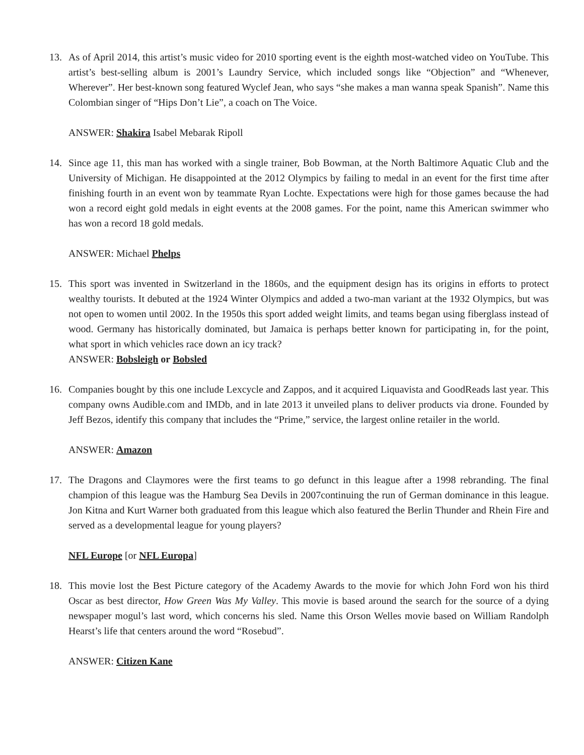13. As of April 2014, this artist’s music video for 2010 sporting event is the eighth most-watched video on YouTube. This artist’s best-selling album is 2001’s Laundry Service, which included songs like “Objection” and “Whenever, Wherever”. Her best-known song featured Wyclef Jean, who says “she makes a man wanna speak Spanish”. Name this Colombian singer of “Hips Don’t Lie”, a coach on The Voice.
ANSWER: Shakira Isabel Mebarak Ripoll
14. Since age 11, this man has worked with a single trainer, Bob Bowman, at the North Baltimore Aquatic Club and the University of Michigan. He disappointed at the 2012 Olympics by failing to medal in an event for the first time after finishing fourth in an event won by teammate Ryan Lochte. Expectations were high for those games because the had won a record eight gold medals in eight events at the 2008 games. For the point, name this American swimmer who has won a record 18 gold medals.
ANSWER: Michael Phelps
15. This sport was invented in Switzerland in the 1860s, and the equipment design has its origins in efforts to protect wealthy tourists. It debuted at the 1924 Winter Olympics and added a two-man variant at the 1932 Olympics, but was not open to women until 2002. In the 1950s this sport added weight limits, and teams began using fiberglass instead of wood. Germany has historically dominated, but Jamaica is perhaps better known for participating in, for the point, what sport in which vehicles race down an icy track?
ANSWER: Bobsleigh or Bobsled
16. Companies bought by this one include Lexcycle and Zappos, and it acquired Liquavista and GoodReads last year. This company owns Audible.com and IMDb, and in late 2013 it unveiled plans to deliver products via drone. Founded by Jeff Bezos, identify this company that includes the “Prime,” service, the largest online retailer in the world.
ANSWER: Amazon
17. The Dragons and Claymores were the first teams to go defunct in this league after a 1998 rebranding. The final champion of this league was the Hamburg Sea Devils in 2007continuing the run of German dominance in this league. Jon Kitna and Kurt Warner both graduated from this league which also featured the Berlin Thunder and Rhein Fire and served as a developmental league for young players?
NFL Europe [or NFL Europa]
18. This movie lost the Best Picture category of the Academy Awards to the movie for which John Ford won his third Oscar as best director, How Green Was My Valley. This movie is based around the search for the source of a dying newspaper mogul’s last word, which concerns his sled. Name this Orson Welles movie based on William Randolph Hearst’s life that centers around the word “Rosebud”.
ANSWER: Citizen Kane